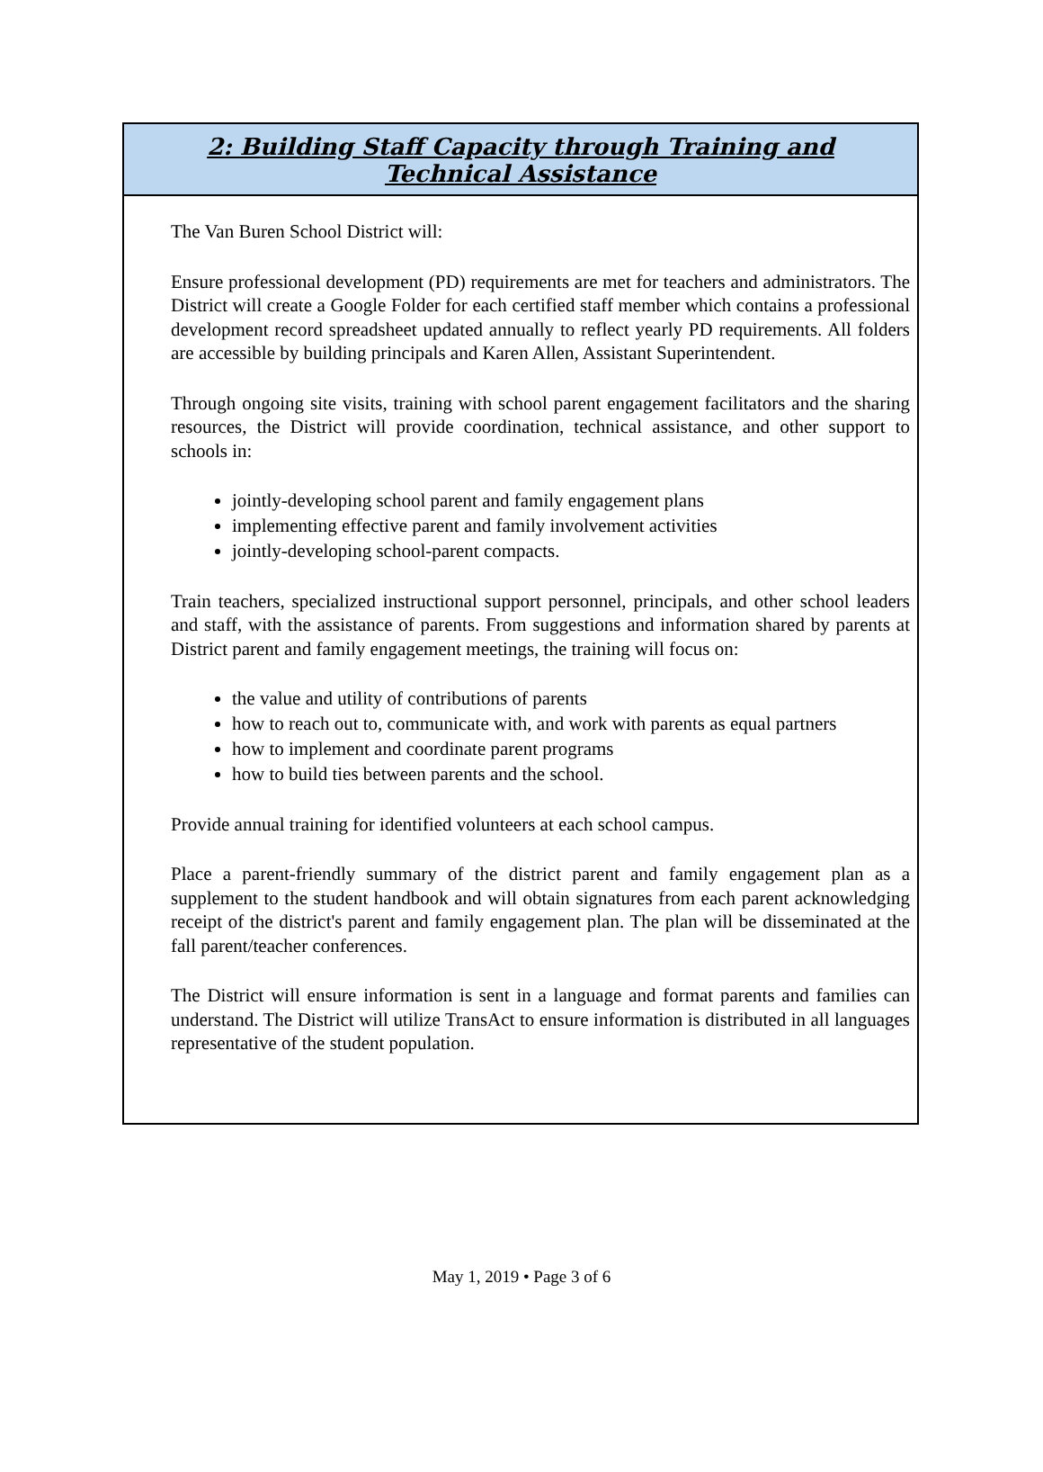2: Building Staff Capacity through Training and Technical Assistance
The Van Buren School District will:
Ensure professional development (PD) requirements are met for teachers and administrators. The District will create a Google Folder for each certified staff member which contains a professional development record spreadsheet updated annually to reflect yearly PD requirements. All folders are accessible by building principals and Karen Allen, Assistant Superintendent.
Through ongoing site visits, training with school parent engagement facilitators and the sharing resources, the District will provide coordination, technical assistance, and other support to schools in:
jointly-developing school parent and family engagement plans
implementing effective parent and family involvement activities
jointly-developing school-parent compacts.
Train teachers, specialized instructional support personnel, principals, and other school leaders and staff, with the assistance of parents. From suggestions and information shared by parents at District parent and family engagement meetings, the training will focus on:
the value and utility of contributions of parents
how to reach out to, communicate with, and work with parents as equal partners
how to implement and coordinate parent programs
how to build ties between parents and the school.
Provide annual training for identified volunteers at each school campus.
Place a parent-friendly summary of the district parent and family engagement plan as a supplement to the student handbook and will obtain signatures from each parent acknowledging receipt of the district's parent and family engagement plan. The plan will be disseminated at the fall parent/teacher conferences.
The District will ensure information is sent in a language and format parents and families can understand. The District will utilize TransAct to ensure information is distributed in all languages representative of the student population.
May 1, 2019 • Page 3 of 6